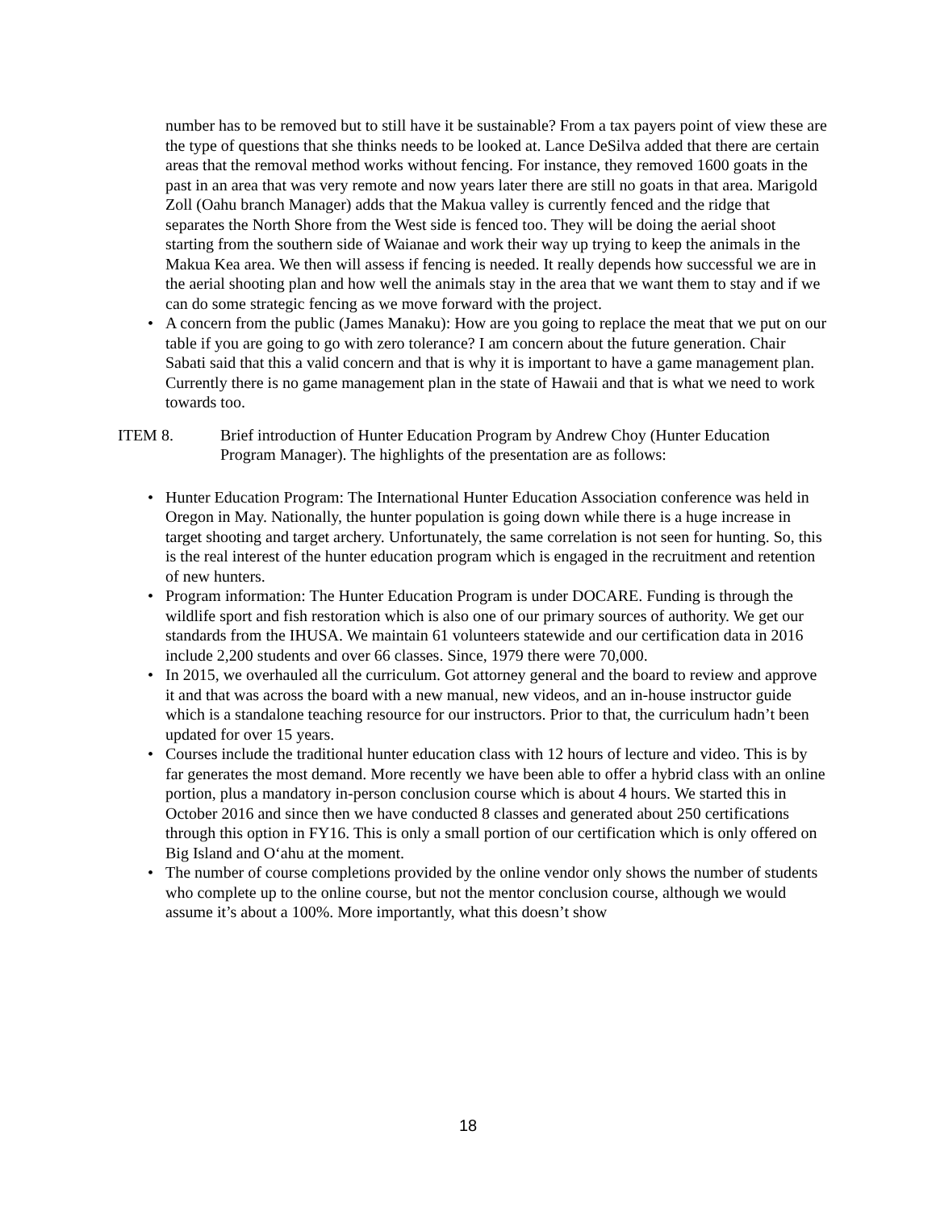number has to be removed but to still have it be sustainable? From a tax payers point of view these are the type of questions that she thinks needs to be looked at. Lance DeSilva added that there are certain areas that the removal method works without fencing. For instance, they removed 1600 goats in the past in an area that was very remote and now years later there are still no goats in that area. Marigold Zoll (Oahu branch Manager) adds that the Makua valley is currently fenced and the ridge that separates the North Shore from the West side is fenced too. They will be doing the aerial shoot starting from the southern side of Waianae and work their way up trying to keep the animals in the Makua Kea area. We then will assess if fencing is needed. It really depends how successful we are in the aerial shooting plan and how well the animals stay in the area that we want them to stay and if we can do some strategic fencing as we move forward with the project.
• A concern from the public (James Manaku): How are you going to replace the meat that we put on our table if you are going to go with zero tolerance? I am concern about the future generation. Chair Sabati said that this a valid concern and that is why it is important to have a game management plan. Currently there is no game management plan in the state of Hawaii and that is what we need to work towards too.
ITEM 8. Brief introduction of Hunter Education Program by Andrew Choy (Hunter Education Program Manager). The highlights of the presentation are as follows:
• Hunter Education Program: The International Hunter Education Association conference was held in Oregon in May. Nationally, the hunter population is going down while there is a huge increase in target shooting and target archery. Unfortunately, the same correlation is not seen for hunting. So, this is the real interest of the hunter education program which is engaged in the recruitment and retention of new hunters.
• Program information: The Hunter Education Program is under DOCARE. Funding is through the wildlife sport and fish restoration which is also one of our primary sources of authority. We get our standards from the IHUSA. We maintain 61 volunteers statewide and our certification data in 2016 include 2,200 students and over 66 classes. Since, 1979 there were 70,000.
• In 2015, we overhauled all the curriculum. Got attorney general and the board to review and approve it and that was across the board with a new manual, new videos, and an in-house instructor guide which is a standalone teaching resource for our instructors. Prior to that, the curriculum hadn’t been updated for over 15 years.
• Courses include the traditional hunter education class with 12 hours of lecture and video. This is by far generates the most demand. More recently we have been able to offer a hybrid class with an online portion, plus a mandatory in-person conclusion course which is about 4 hours. We started this in October 2016 and since then we have conducted 8 classes and generated about 250 certifications through this option in FY16. This is only a small portion of our certification which is only offered on Big Island and O‘ahu at the moment.
• The number of course completions provided by the online vendor only shows the number of students who complete up to the online course, but not the mentor conclusion course, although we would assume it’s about a 100%. More importantly, what this doesn’t show
18